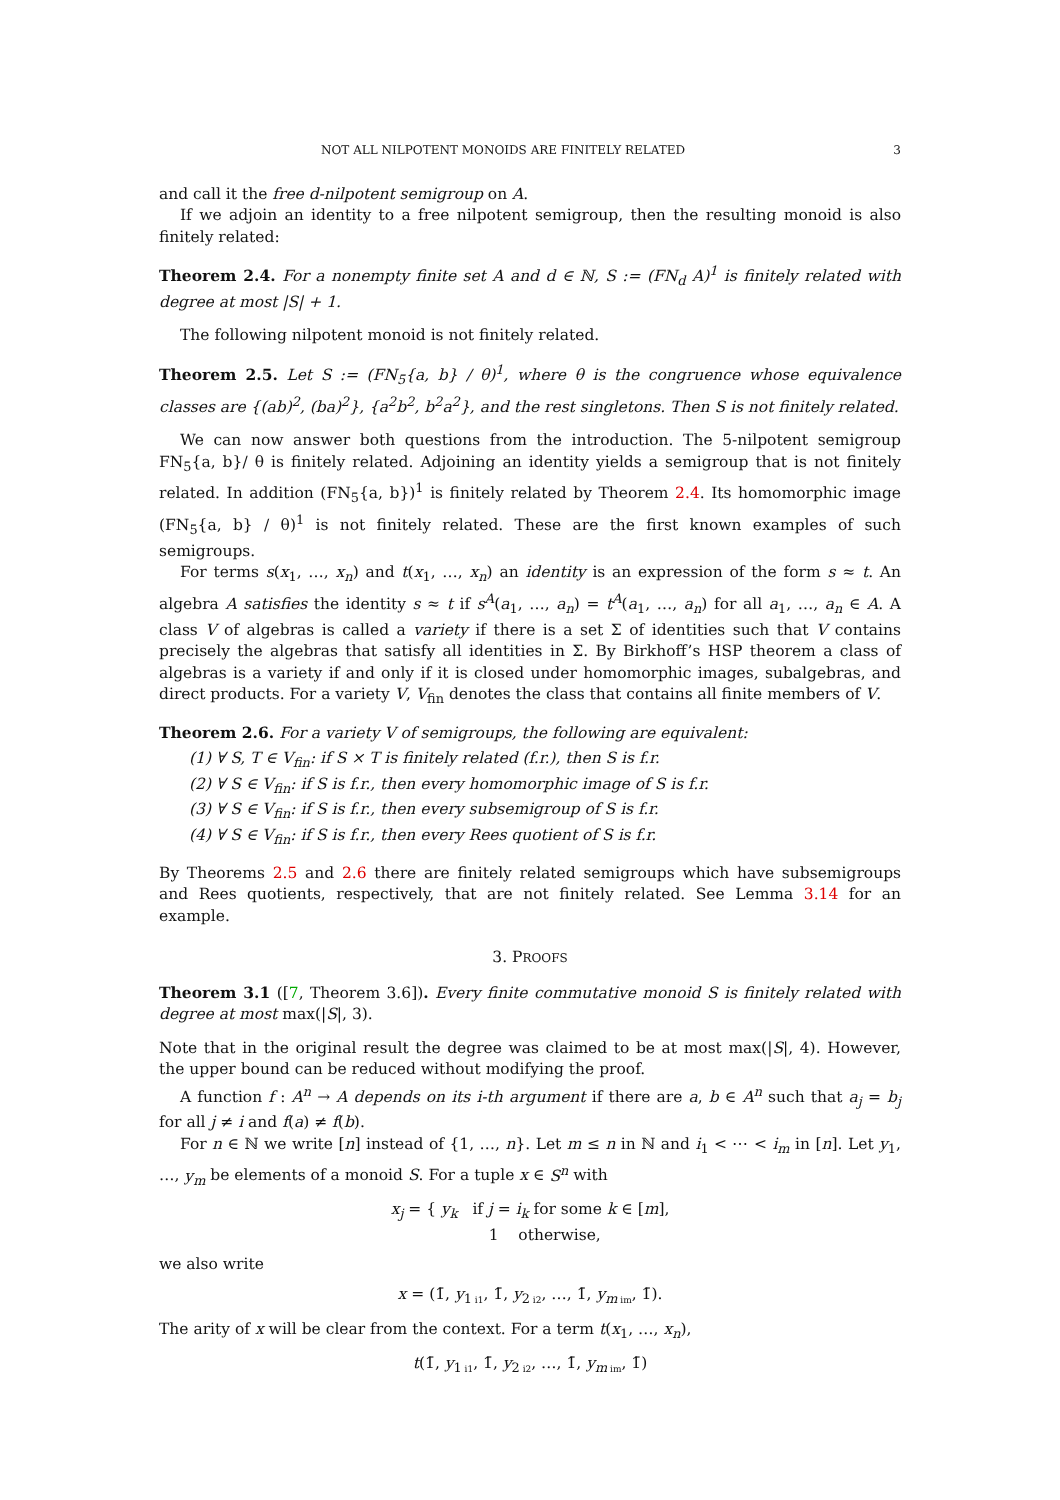NOT ALL NILPOTENT MONOIDS ARE FINITELY RELATED 3
and call it the free d-nilpotent semigroup on A.
If we adjoin an identity to a free nilpotent semigroup, then the resulting monoid is also finitely related:
Theorem 2.4. For a nonempty finite set A and d ∈ ℕ, S := (FN<sub>d</sub> A)<sup>1</sup> is finitely related with degree at most |S| + 1.
The following nilpotent monoid is not finitely related.
Theorem 2.5. Let S := (FN<sub>5</sub>{a, b} / θ)<sup>1</sup>, where θ is the congruence whose equivalence classes are {(ab)<sup>2</sup>, (ba)<sup>2</sup>}, {a<sup>2</sup>b<sup>2</sup>, b<sup>2</sup>a<sup>2</sup>}, and the rest singletons. Then S is not finitely related.
We can now answer both questions from the introduction. The 5-nilpotent semigroup FN<sub>5</sub>{a, b}/ θ is finitely related. Adjoining an identity yields a semigroup that is not finitely related. In addition (FN<sub>5</sub>{a, b})<sup>1</sup> is finitely related by Theorem 2.4. Its homomorphic image (FN<sub>5</sub>{a, b} / θ)<sup>1</sup> is not finitely related. These are the first known examples of such semigroups.
For terms s(x<sub>1</sub>, …, x<sub>n</sub>) and t(x<sub>1</sub>, …, x<sub>n</sub>) an identity is an expression of the form s ≈ t. An algebra A satisfies the identity s ≈ t if s<sup>A</sup>(a<sub>1</sub>, …, a<sub>n</sub>) = t<sup>A</sup>(a<sub>1</sub>, …, a<sub>n</sub>) for all a<sub>1</sub>, …, a<sub>n</sub> ∈ A. A class V of algebras is called a variety if there is a set Σ of identities such that V contains precisely the algebras that satisfy all identities in Σ. By Birkhoff’s HSP theorem a class of algebras is a variety if and only if it is closed under homomorphic images, subalgebras, and direct products. For a variety V, V<sub>fin</sub> denotes the class that contains all finite members of V.
Theorem 2.6. For a variety V of semigroups, the following are equivalent:
(1) ∀ S, T ∈ V<sub>fin</sub>: if S × T is finitely related (f.r.), then S is f.r.
(2) ∀ S ∈ V<sub>fin</sub>: if S is f.r., then every homomorphic image of S is f.r.
(3) ∀ S ∈ V<sub>fin</sub>: if S is f.r., then every subsemigroup of S is f.r.
(4) ∀ S ∈ V<sub>fin</sub>: if S is f.r., then every Rees quotient of S is f.r.
By Theorems 2.5 and 2.6 there are finitely related semigroups which have subsemigroups and Rees quotients, respectively, that are not finitely related. See Lemma 3.14 for an example.
3. PROOFS
Theorem 3.1 ([7, Theorem 3.6]). Every finite commutative monoid S is finitely related with degree at most max(|S|, 3).
Note that in the original result the degree was claimed to be at most max(|S|, 4). However, the upper bound can be reduced without modifying the proof.
A function f : A<sup>n</sup> → A depends on its i-th argument if there are a, b ∈ A<sup>n</sup> such that a<sub>j</sub> = b<sub>j</sub> for all j ≠ i and f(a) ≠ f(b).
For n ∈ ℕ we write [n] instead of {1, …, n}. Let m ≤ n in ℕ and i<sub>1</sub> < ⋯ < i<sub>m</sub> in [n]. Let y<sub>1</sub>, …, y<sub>m</sub> be elements of a monoid S. For a tuple x ∈ S<sup>n</sup> with
x<sub>j</sub> = { y<sub>k</sub> if j = i<sub>k</sub> for some k ∈ [m],
1 otherwise,
we also write
x = (1̄, y<sub>1</sub><sub>i1</sub>, 1̄, y<sub>2</sub><sub>i2</sub>, …, 1̄, y<sub>m</sub><sub>im</sub>, 1̄).
The arity of x will be clear from the context. For a term t(x<sub>1</sub>, …, x<sub>n</sub>),
t(1̄, y<sub>1</sub><sub>i1</sub>, 1̄, y<sub>2</sub><sub>i2</sub>, …, 1̄, y<sub>m</sub><sub>im</sub>, 1̄)